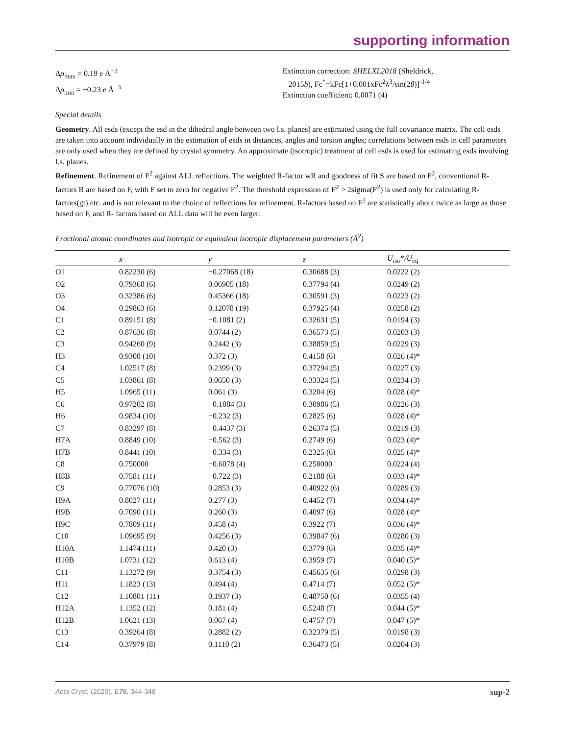supporting information
Δρ<sub>max</sub> = 0.19 e Å<sup>−3</sup>
Δρ<sub>min</sub> = −0.23 e Å<sup>−3</sup>
Extinction correction: SHELXL2018 (Sheldrick,
2015b), Fc<sup>*</sup>=kFc[1+0.001xFc<sup>2</sup>λ<sup>3</sup>/sin(2θ)]<sup>-1/4</sup>
Extinction coefficient: 0.0071 (4)
Special details
Geometry. All esds (except the esd in the dihedral angle between two l.s. planes) are estimated using the full covariance matrix. The cell esds are taken into account individually in the estimation of esds in distances, angles and torsion angles; correlations between esds in cell parameters are only used when they are defined by crystal symmetry. An approximate (isotropic) treatment of cell esds is used for estimating esds involving l.s. planes.
Refinement. Refinement of F<sup>2</sup> against ALL reflections. The weighted R-factor wR and goodness of fit S are based on F<sup>2</sup>, conventional R-factors R are based on F, with F set to zero for negative F<sup>2</sup>. The threshold expression of F<sup>2</sup> > 2sigma(F<sup>2</sup>) is used only for calculating R-factors(gt) etc. and is not relevant to the choice of reflections for refinement. R-factors based on F<sup>2</sup> are statistically about twice as large as those based on F, and R- factors based on ALL data will be even larger.
Fractional atomic coordinates and isotropic or equivalent isotropic displacement parameters (Å<sup>2</sup>)
| | x | y | z | U<sub>iso</sub>*/U<sub>eq</sub> |
| --- | --- | --- | --- | --- |
| O1 | 0.82230 (6) | −0.27068 (18) | 0.30688 (3) | 0.0222 (2) |
| O2 | 0.79368 (6) | 0.06905 (18) | 0.37794 (4) | 0.0249 (2) |
| O3 | 0.32386 (6) | 0.45366 (18) | 0.30591 (3) | 0.0223 (2) |
| O4 | 0.29863 (6) | 0.12078 (19) | 0.37925 (4) | 0.0258 (2) |
| C1 | 0.89151 (8) | −0.1081 (2) | 0.32631 (5) | 0.0194 (3) |
| C2 | 0.87636 (8) | 0.0744 (2) | 0.36573 (5) | 0.0203 (3) |
| C3 | 0.94260 (9) | 0.2442 (3) | 0.38859 (5) | 0.0229 (3) |
| H3 | 0.9308 (10) | 0.372 (3) | 0.4158 (6) | 0.026 (4)* |
| C4 | 1.02517 (8) | 0.2399 (3) | 0.37294 (5) | 0.0227 (3) |
| C5 | 1.03861 (8) | 0.0650 (3) | 0.33324 (5) | 0.0234 (3) |
| H5 | 1.0965 (11) | 0.061 (3) | 0.3204 (6) | 0.028 (4)* |
| C6 | 0.97202 (8) | −0.1084 (3) | 0.30986 (5) | 0.0226 (3) |
| H6 | 0.9834 (10) | −0.232 (3) | 0.2825 (6) | 0.028 (4)* |
| C7 | 0.83297 (8) | −0.4437 (3) | 0.26374 (5) | 0.0219 (3) |
| H7A | 0.8849 (10) | −0.562 (3) | 0.2749 (6) | 0.023 (4)* |
| H7B | 0.8441 (10) | −0.334 (3) | 0.2325 (6) | 0.025 (4)* |
| C8 | 0.750000 | −0.6078 (4) | 0.250000 | 0.0224 (4) |
| H8B | 0.7581 (11) | −0.722 (3) | 0.2188 (6) | 0.033 (4)* |
| C9 | 0.77076 (10) | 0.2853 (3) | 0.40922 (6) | 0.0289 (3) |
| H9A | 0.8027 (11) | 0.277 (3) | 0.4452 (7) | 0.034 (4)* |
| H9B | 0.7090 (11) | 0.260 (3) | 0.4097 (6) | 0.028 (4)* |
| H9C | 0.7809 (11) | 0.458 (4) | 0.3922 (7) | 0.036 (4)* |
| C10 | 1.09695 (9) | 0.4256 (3) | 0.39847 (6) | 0.0280 (3) |
| H10A | 1.1474 (11) | 0.420 (3) | 0.3779 (6) | 0.035 (4)* |
| H10B | 1.0731 (12) | 0.613 (4) | 0.3959 (7) | 0.040 (5)* |
| C11 | 1.13272 (9) | 0.3754 (3) | 0.45635 (6) | 0.0298 (3) |
| H11 | 1.1823 (13) | 0.494 (4) | 0.4714 (7) | 0.052 (5)* |
| C12 | 1.10801 (11) | 0.1937 (3) | 0.48750 (6) | 0.0355 (4) |
| H12A | 1.1352 (12) | 0.181 (4) | 0.5248 (7) | 0.044 (5)* |
| H12B | 1.0621 (13) | 0.067 (4) | 0.4757 (7) | 0.047 (5)* |
| C13 | 0.39264 (8) | 0.2882 (2) | 0.32379 (5) | 0.0198 (3) |
| C14 | 0.37979 (8) | 0.1110 (2) | 0.36473 (5) | 0.0204 (3) |
Acta Cryst. (2020). E76, 344-348 sup-2